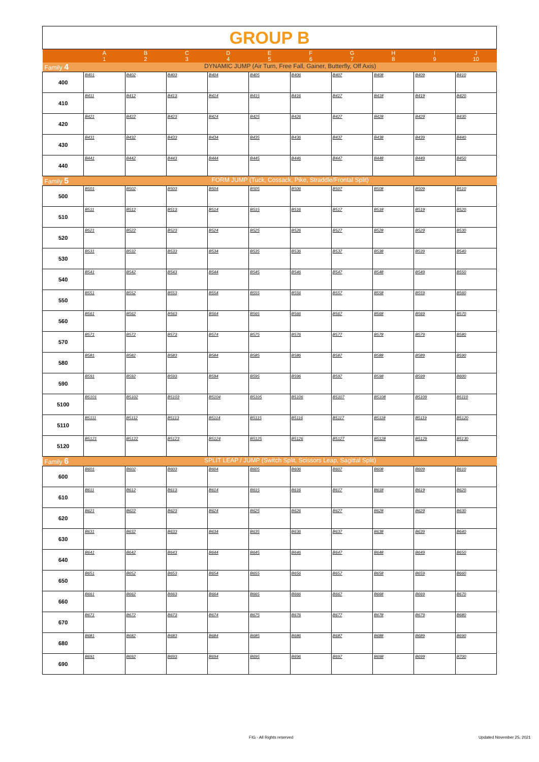| GROUP B | | | | | | | | | | |
| | A 1 | B 2 | C 3 | D 4 | E 5 | F 6 | G 7 | H 8 | I 9 | J 10 |
| Family 4 | DYNAMIC JUMP (Air Turn, Free Fall, Gainer, Butterfly, Off Axis) | | | | | | | | | |
| 400 | B401 | B402 | B403 | B404 | B405 | B406 | B407 | B408 | B409 | B410 |
| 410 | B411 | B412 | B413 | B414 | B415 | B416 | B417 | B418 | B419 | B420 |
| 420 | B421 | B422 | B423 | B424 | B425 | B426 | B427 | B428 | B429 | B430 |
| 430 | B431 | B432 | B433 | B434 | B435 | B436 | B437 | B438 | B439 | B440 |
| 440 | B441 | B442 | B443 | B444 | B445 | B446 | B447 | B448 | B449 | B450 |
| Family 5 | FORM JUMP (Tuck, Cossack, Pike, Straddle/Frontal Split) | | | | | | | | | |
| 500 | B501 | B502 | B503 | B504 | B505 | B506 | B507 | B508 | B509 | B510 |
| 510 | B511 | B512 | B513 | B514 | B515 | B516 | B517 | B518 | B519 | B520 |
| 520 | B521 | B522 | B523 | B524 | B525 | B526 | B527 | B528 | B529 | B530 |
| 530 | B531 | B532 | B533 | B534 | B535 | B536 | B537 | B538 | B539 | B540 |
| 540 | B541 | B542 | B543 | B544 | B545 | B546 | B547 | B548 | B549 | B550 |
| 550 | B551 | B552 | B553 | B554 | B555 | B556 | B557 | B558 | B559 | B560 |
| 560 | B561 | B562 | B563 | B564 | B565 | B566 | B567 | B568 | B569 | B570 |
| 570 | B571 | B572 | B573 | B574 | B575 | B576 | B577 | B578 | B579 | B580 |
| 580 | B581 | B582 | B583 | B584 | B585 | B586 | B587 | B588 | B589 | B590 |
| 590 | B591 | B592 | B593 | B594 | B595 | B596 | B597 | B598 | B599 | B600 |
| 5100 | B5101 | B5102 | B5103 | B5104 | B5105 | B5106 | B5107 | B5108 | B5109 | B5110 |
| 5110 | B5111 | B5112 | B5113 | B5114 | B5115 | B5116 | B5117 | B5118 | B5119 | B5120 |
| 5120 | B5121 | B5122 | B5123 | B5124 | B5125 | B5126 | B5127 | B5128 | B5129 | B5130 |
| Family 6 | SPLIT LEAP / JUMP (Switch Split, Scissors Leap, Sagittal Split) | | | | | | | | | |
| 600 | B601 | B602 | B603 | B604 | B605 | B606 | B607 | B608 | B609 | B610 |
| 610 | B611 | B612 | B613 | B614 | B615 | B616 | B617 | B618 | B619 | B620 |
| 620 | B621 | B622 | B623 | B624 | B625 | B626 | B627 | B628 | B629 | B630 |
| 630 | B631 | B632 | B633 | B634 | B635 | B636 | B637 | B638 | B639 | B640 |
| 640 | B641 | B642 | B643 | B644 | B645 | B646 | B647 | B648 | B649 | B650 |
| 650 | B651 | B652 | B653 | B654 | B655 | B656 | B657 | B658 | B659 | B660 |
| 660 | B661 | B662 | B663 | B664 | B665 | B666 | B667 | B668 | B669 | B670 |
| 670 | B671 | B672 | B673 | B674 | B675 | B676 | B677 | B678 | B679 | B680 |
| 680 | B681 | B682 | B683 | B684 | B685 | B686 | B687 | B688 | B689 | B690 |
| 690 | B691 | B692 | B693 | B694 | B695 | B696 | B697 | B698 | B699 | B700 |
FIG - All Rights reserved Updated November 25, 2021